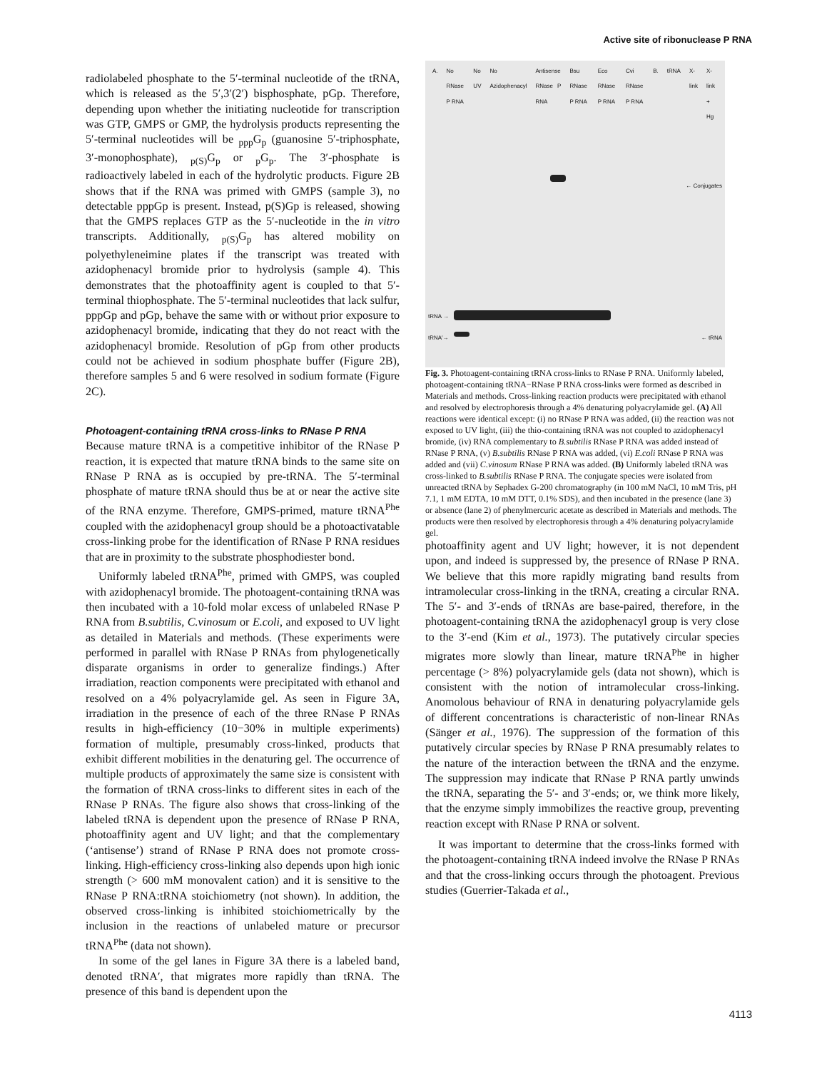Active site of ribonuclease P RNA
radiolabeled phosphate to the 5′-terminal nucleotide of the tRNA, which is released as the 5′,3′(2′) bisphosphate, pGp. Therefore, depending upon whether the initiating nucleotide for transcription was GTP, GMPS or GMP, the hydrolysis products representing the 5′-terminal nucleotides will be <sub>ppp</sub>G<sub>p</sub> (guanosine 5′-triphosphate, 3′-monophosphate), <sub>p(S)</sub>G<sub>p</sub> or <sub>p</sub>G<sub>p</sub>. The 3′-phosphate is radioactively labeled in each of the hydrolytic products. Figure 2B shows that if the RNA was primed with GMPS (sample 3), no detectable pppGp is present. Instead, p(S)Gp is released, showing that the GMPS replaces GTP as the 5′-nucleotide in the in vitro transcripts. Additionally, <sub>p(S)</sub>G<sub>p</sub> has altered mobility on polyethyleneimine plates if the transcript was treated with azidophenacyl bromide prior to hydrolysis (sample 4). This demonstrates that the photoaffinity agent is coupled to that 5′-terminal thiophosphate. The 5′-terminal nucleotides that lack sulfur, pppGp and pGp, behave the same with or without prior exposure to azidophenacyl bromide, indicating that they do not react with the azidophenacyl bromide. Resolution of pGp from other products could not be achieved in sodium phosphate buffer (Figure 2B), therefore samples 5 and 6 were resolved in sodium formate (Figure 2C).
Photoagent-containing tRNA cross-links to RNase P RNA
Because mature tRNA is a competitive inhibitor of the RNase P reaction, it is expected that mature tRNA binds to the same site on RNase P RNA as is occupied by pre-tRNA. The 5′-terminal phosphate of mature tRNA should thus be at or near the active site of the RNA enzyme. Therefore, GMPS-primed, mature tRNA<sup>Phe</sup> coupled with the azidophenacyl group should be a photoactivatable cross-linking probe for the identification of RNase P RNA residues that are in proximity to the substrate phosphodiester bond.
Uniformly labeled tRNA<sup>Phe</sup>, primed with GMPS, was coupled with azidophenacyl bromide. The photoagent-containing tRNA was then incubated with a 10-fold molar excess of unlabeled RNase P RNA from B.subtilis, C.vinosum or E.coli, and exposed to UV light as detailed in Materials and methods. (These experiments were performed in parallel with RNase P RNAs from phylogenetically disparate organisms in order to generalize findings.) After irradiation, reaction components were precipitated with ethanol and resolved on a 4% polyacrylamide gel. As seen in Figure 3A, irradiation in the presence of each of the three RNase P RNAs results in high-efficiency (10−30% in multiple experiments) formation of multiple, presumably cross-linked, products that exhibit different mobilities in the denaturing gel. The occurrence of multiple products of approximately the same size is consistent with the formation of tRNA cross-links to different sites in each of the RNase P RNAs. The figure also shows that cross-linking of the labeled tRNA is dependent upon the presence of RNase P RNA, photoaffinity agent and UV light; and that the complementary (‘antisense’) strand of RNase P RNA does not promote cross-linking. High-efficiency cross-linking also depends upon high ionic strength (> 600 mM monovalent cation) and it is sensitive to the RNase P RNA:tRNA stoichiometry (not shown). In addition, the observed cross-linking is inhibited stoichiometrically by the inclusion in the reactions of unlabeled mature or precursor tRNA<sup>Phe</sup> (data not shown).
In some of the gel lanes in Figure 3A there is a labeled band, denoted tRNA′, that migrates more rapidly than tRNA. The presence of this band is dependent upon the
A. No RNase P RNA No UV No Azidophenacyl Antisense RNase P RNA Bsu RNase P RNA Eco RNase P RNA Cvi RNase P RNA B. tRNA X-link X-link + Hg
← Conjugates
tRNA →
tRNA′→ ← tRNA
Fig. 3. Photoagent-containing tRNA cross-links to RNase P RNA. Uniformly labeled, photoagent-containing tRNA−RNase P RNA cross-links were formed as described in Materials and methods. Cross-linking reaction products were precipitated with ethanol and resolved by electrophoresis through a 4% denaturing polyacrylamide gel. (A) All reactions were identical except: (i) no RNase P RNA was added, (ii) the reaction was not exposed to UV light, (iii) the thio-containing tRNA was not coupled to azidophenacyl bromide, (iv) RNA complementary to B.subtilis RNase P RNA was added instead of RNase P RNA, (v) B.subtilis RNase P RNA was added, (vi) E.coli RNase P RNA was added and (vii) C.vinosum RNase P RNA was added. (B) Uniformly labeled tRNA was cross-linked to B.subtilis RNase P RNA. The conjugate species were isolated from unreacted tRNA by Sephadex G-200 chromatography (in 100 mM NaCl, 10 mM Tris, pH 7.1, 1 mM EDTA, 10 mM DTT, 0.1% SDS), and then incubated in the presence (lane 3) or absence (lane 2) of phenylmercuric acetate as described in Materials and methods. The products were then resolved by electrophoresis through a 4% denaturing polyacrylamide gel.
photoaffinity agent and UV light; however, it is not dependent upon, and indeed is suppressed by, the presence of RNase P RNA. We believe that this more rapidly migrating band results from intramolecular cross-linking in the tRNA, creating a circular RNA. The 5′- and 3′-ends of tRNAs are base-paired, therefore, in the photoagent-containing tRNA the azidophenacyl group is very close to the 3′-end (Kim et al., 1973). The putatively circular species migrates more slowly than linear, mature tRNA<sup>Phe</sup> in higher percentage (> 8%) polyacrylamide gels (data not shown), which is consistent with the notion of intramolecular cross-linking. Anomolous behaviour of RNA in denaturing polyacrylamide gels of different concentrations is characteristic of non-linear RNAs (Sänger et al., 1976). The suppression of the formation of this putatively circular species by RNase P RNA presumably relates to the nature of the interaction between the tRNA and the enzyme. The suppression may indicate that RNase P RNA partly unwinds the tRNA, separating the 5′- and 3′-ends; or, we think more likely, that the enzyme simply immobilizes the reactive group, preventing reaction except with RNase P RNA or solvent.
It was important to determine that the cross-links formed with the photoagent-containing tRNA indeed involve the RNase P RNAs and that the cross-linking occurs through the photoagent. Previous studies (Guerrier-Takada et al.,
4113